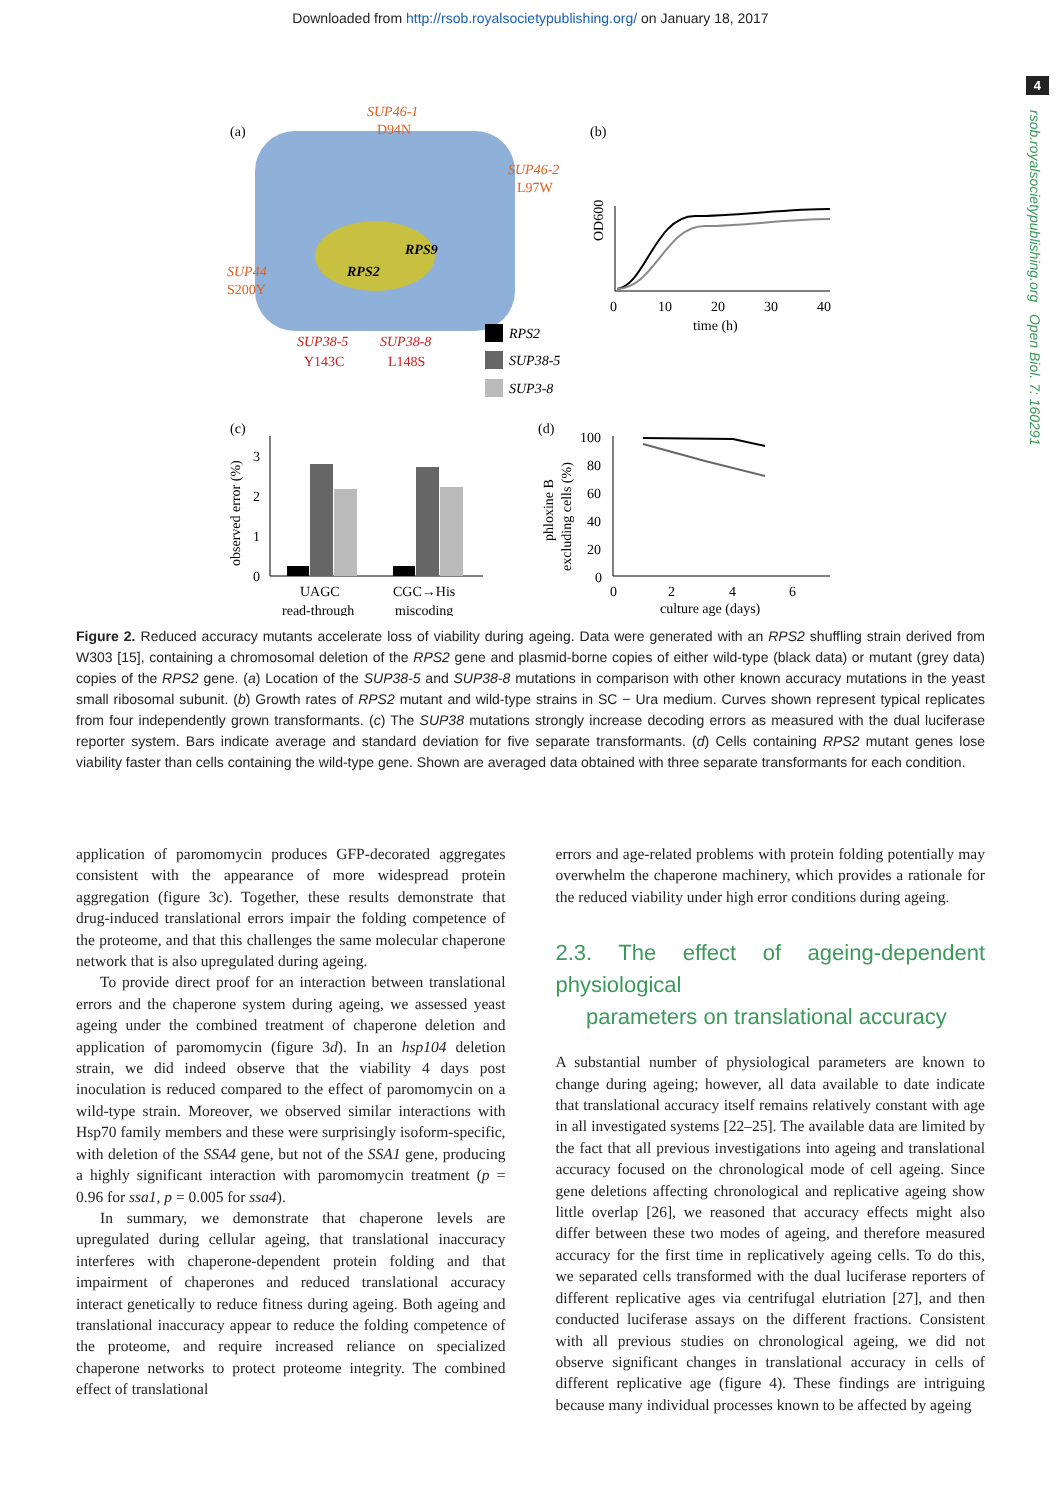Downloaded from http://rsob.royalsocietypublishing.org/ on January 18, 2017
4
rsob.royalsocietypublishing.org Open Biol. 7: 160291
(a)
(b)
SUP46-1
D94N
SUP46-2
L97W
SUP44
S200Y
RPS9
RPS2
SUP38-5
Y143C
SUP38-8
L148S
RPS2
SUP38-5
SUP3-8
0
10
20
30
40
time (h)
OD600
(c)
(d)
3
2
1
0
observed error (%)
UAGC
read-through
CGC→His
miscoding
100
80
60
40
20
0
0
2
4
6
culture age (days)
phloxine B
excluding cells (%)
Figure 2. Reduced accuracy mutants accelerate loss of viability during ageing. Data were generated with an RPS2 shuffling strain derived from W303 [15], containing a chromosomal deletion of the RPS2 gene and plasmid-borne copies of either wild-type (black data) or mutant (grey data) copies of the RPS2 gene. (a) Location of the SUP38-5 and SUP38-8 mutations in comparison with other known accuracy mutations in the yeast small ribosomal subunit. (b) Growth rates of RPS2 mutant and wild-type strains in SC − Ura medium. Curves shown represent typical replicates from four independently grown transformants. (c) The SUP38 mutations strongly increase decoding errors as measured with the dual luciferase reporter system. Bars indicate average and standard deviation for five separate transformants. (d) Cells containing RPS2 mutant genes lose viability faster than cells containing the wild-type gene. Shown are averaged data obtained with three separate transformants for each condition.
application of paromomycin produces GFP-decorated aggregates consistent with the appearance of more widespread protein aggregation (figure 3c). Together, these results demonstrate that drug-induced translational errors impair the folding competence of the proteome, and that this challenges the same molecular chaperone network that is also upregulated during ageing.
To provide direct proof for an interaction between translational errors and the chaperone system during ageing, we assessed yeast ageing under the combined treatment of chaperone deletion and application of paromomycin (figure 3d). In an hsp104 deletion strain, we did indeed observe that the viability 4 days post inoculation is reduced compared to the effect of paromomycin on a wild-type strain. Moreover, we observed similar interactions with Hsp70 family members and these were surprisingly isoform-specific, with deletion of the SSA4 gene, but not of the SSA1 gene, producing a highly significant interaction with paromomycin treatment (p = 0.96 for ssa1, p = 0.005 for ssa4).
In summary, we demonstrate that chaperone levels are upregulated during cellular ageing, that translational inaccuracy interferes with chaperone-dependent protein folding and that impairment of chaperones and reduced translational accuracy interact genetically to reduce fitness during ageing. Both ageing and translational inaccuracy appear to reduce the folding competence of the proteome, and require increased reliance on specialized chaperone networks to protect proteome integrity. The combined effect of translational
errors and age-related problems with protein folding potentially may overwhelm the chaperone machinery, which provides a rationale for the reduced viability under high error conditions during ageing.
2.3. The effect of ageing-dependent physiological
parameters on translational accuracy
A substantial number of physiological parameters are known to change during ageing; however, all data available to date indicate that translational accuracy itself remains relatively constant with age in all investigated systems [22–25]. The available data are limited by the fact that all previous investigations into ageing and translational accuracy focused on the chronological mode of cell ageing. Since gene deletions affecting chronological and replicative ageing show little overlap [26], we reasoned that accuracy effects might also differ between these two modes of ageing, and therefore measured accuracy for the first time in replicatively ageing cells. To do this, we separated cells transformed with the dual luciferase reporters of different replicative ages via centrifugal elutriation [27], and then conducted luciferase assays on the different fractions. Consistent with all previous studies on chronological ageing, we did not observe significant changes in translational accuracy in cells of different replicative age (figure 4). These findings are intriguing because many individual processes known to be affected by ageing